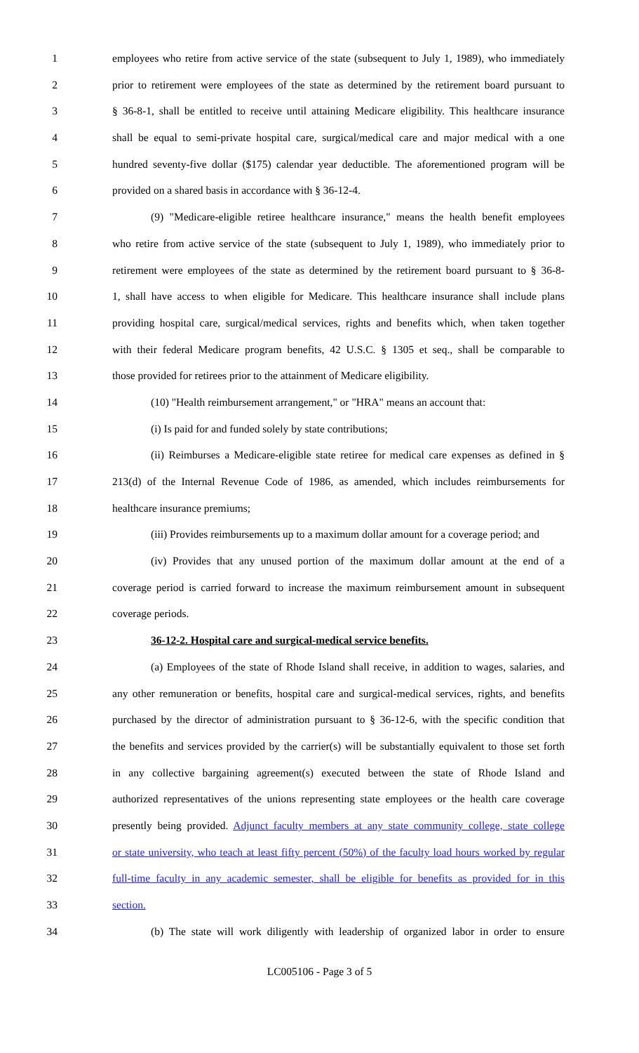1 employees who retire from active service of the state (subsequent to July 1, 1989), who immediately
2 prior to retirement were employees of the state as determined by the retirement board pursuant to
3 § 36-8-1, shall be entitled to receive until attaining Medicare eligibility. This healthcare insurance
4 shall be equal to semi-private hospital care, surgical/medical care and major medical with a one
5 hundred seventy-five dollar ($175) calendar year deductible. The aforementioned program will be
6 provided on a shared basis in accordance with § 36-12-4.
7 (9) "Medicare-eligible retiree healthcare insurance," means the health benefit employees
8 who retire from active service of the state (subsequent to July 1, 1989), who immediately prior to
9 retirement were employees of the state as determined by the retirement board pursuant to § 36-8-
10 1, shall have access to when eligible for Medicare. This healthcare insurance shall include plans
11 providing hospital care, surgical/medical services, rights and benefits which, when taken together
12 with their federal Medicare program benefits, 42 U.S.C. § 1305 et seq., shall be comparable to
13 those provided for retirees prior to the attainment of Medicare eligibility.
14 (10) "Health reimbursement arrangement," or "HRA" means an account that:
15 (i) Is paid for and funded solely by state contributions;
16 (ii) Reimburses a Medicare-eligible state retiree for medical care expenses as defined in §
17 213(d) of the Internal Revenue Code of 1986, as amended, which includes reimbursements for
18 healthcare insurance premiums;
19 (iii) Provides reimbursements up to a maximum dollar amount for a coverage period; and
20 (iv) Provides that any unused portion of the maximum dollar amount at the end of a
21 coverage period is carried forward to increase the maximum reimbursement amount in subsequent
22 coverage periods.
23 36-12-2. Hospital care and surgical-medical service benefits.
24 (a) Employees of the state of Rhode Island shall receive, in addition to wages, salaries, and
25 any other remuneration or benefits, hospital care and surgical-medical services, rights, and benefits
26 purchased by the director of administration pursuant to § 36-12-6, with the specific condition that
27 the benefits and services provided by the carrier(s) will be substantially equivalent to those set forth
28 in any collective bargaining agreement(s) executed between the state of Rhode Island and
29 authorized representatives of the unions representing state employees or the health care coverage
30 presently being provided. Adjunct faculty members at any state community college, state college
31 or state university, who teach at least fifty percent (50%) of the faculty load hours worked by regular
32 full-time faculty in any academic semester, shall be eligible for benefits as provided for in this
33 section.
34 (b) The state will work diligently with leadership of organized labor in order to ensure
LC005106 - Page 3 of 5